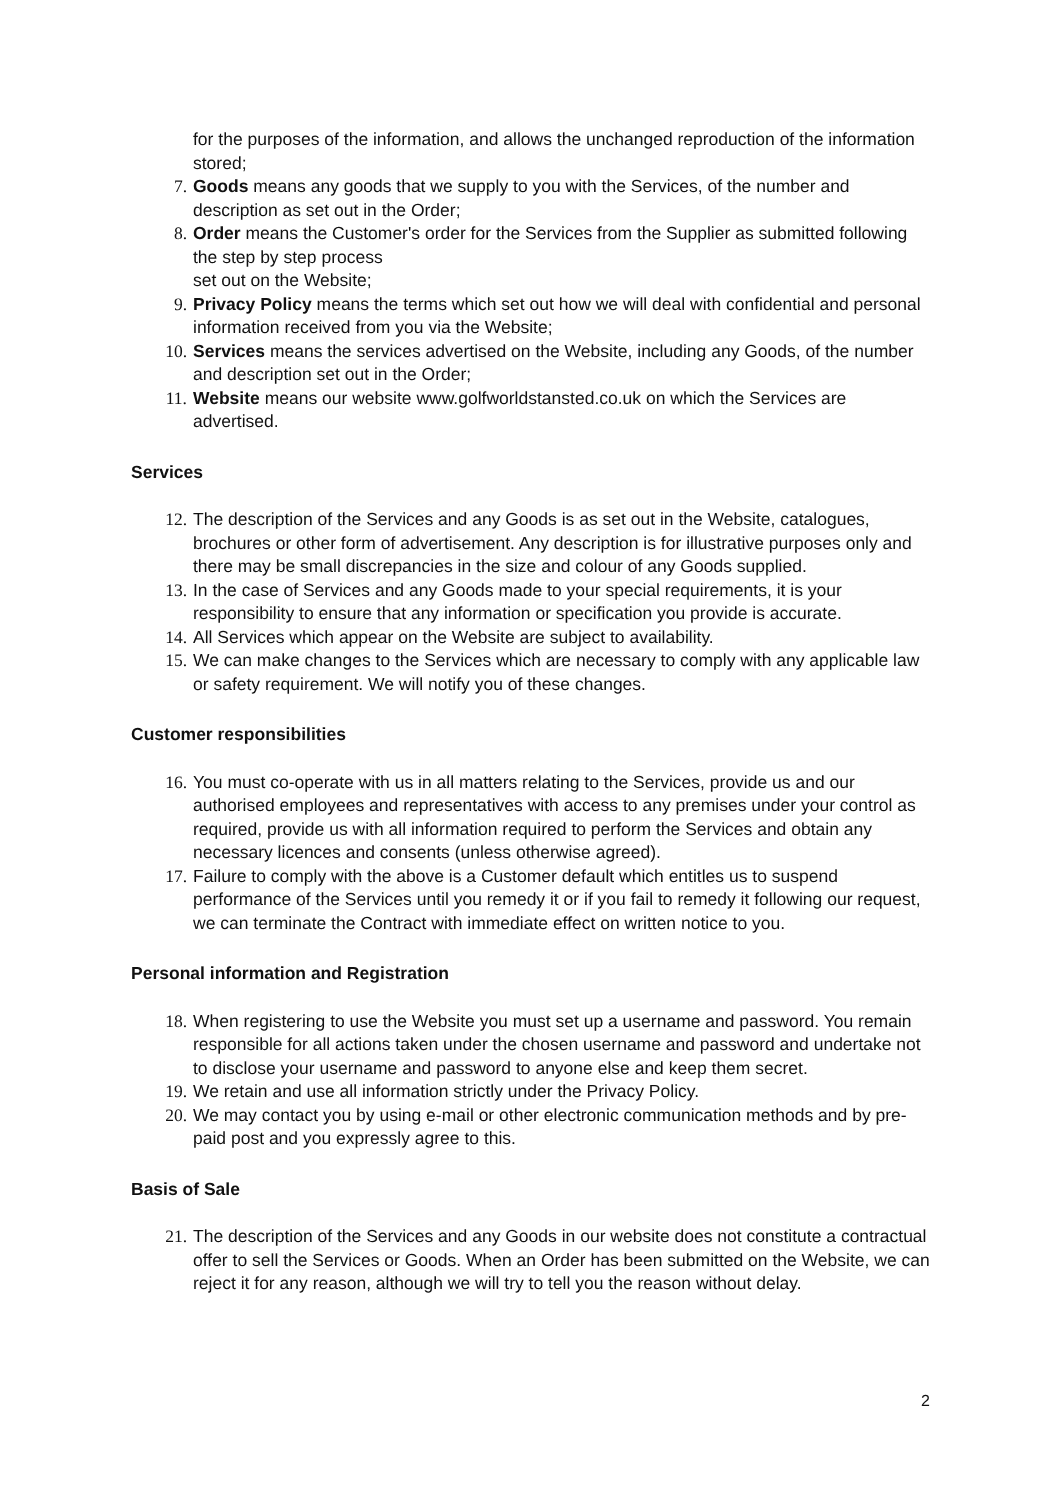for the purposes of the information, and allows the unchanged reproduction of the information stored;
7. Goods means any goods that we supply to you with the Services, of the number and description as set out in the Order;
8. Order means the Customer's order for the Services from the Supplier as submitted following the step by step process
set out on the Website;
9. Privacy Policy means the terms which set out how we will deal with confidential and personal information received from you via the Website;
10. Services means the services advertised on the Website, including any Goods, of the number and description set out in the Order;
11. Website means our website www.golfworldstansted.co.uk on which the Services are advertised.
Services
12. The description of the Services and any Goods is as set out in the Website, catalogues, brochures or other form of advertisement. Any description is for illustrative purposes only and there may be small discrepancies in the size and colour of any Goods supplied.
13. In the case of Services and any Goods made to your special requirements, it is your responsibility to ensure that any information or specification you provide is accurate.
14. All Services which appear on the Website are subject to availability.
15. We can make changes to the Services which are necessary to comply with any applicable law or safety requirement. We will notify you of these changes.
Customer responsibilities
16. You must co-operate with us in all matters relating to the Services, provide us and our authorised employees and representatives with access to any premises under your control as required, provide us with all information required to perform the Services and obtain any necessary licences and consents (unless otherwise agreed).
17. Failure to comply with the above is a Customer default which entitles us to suspend performance of the Services until you remedy it or if you fail to remedy it following our request, we can terminate the Contract with immediate effect on written notice to you.
Personal information and Registration
18. When registering to use the Website you must set up a username and password. You remain responsible for all actions taken under the chosen username and password and undertake not to disclose your username and password to anyone else and keep them secret.
19. We retain and use all information strictly under the Privacy Policy.
20. We may contact you by using e-mail or other electronic communication methods and by pre-paid post and you expressly agree to this.
Basis of Sale
21. The description of the Services and any Goods in our website does not constitute a contractual offer to sell the Services or Goods. When an Order has been submitted on the Website, we can reject it for any reason, although we will try to tell you the reason without delay.
2